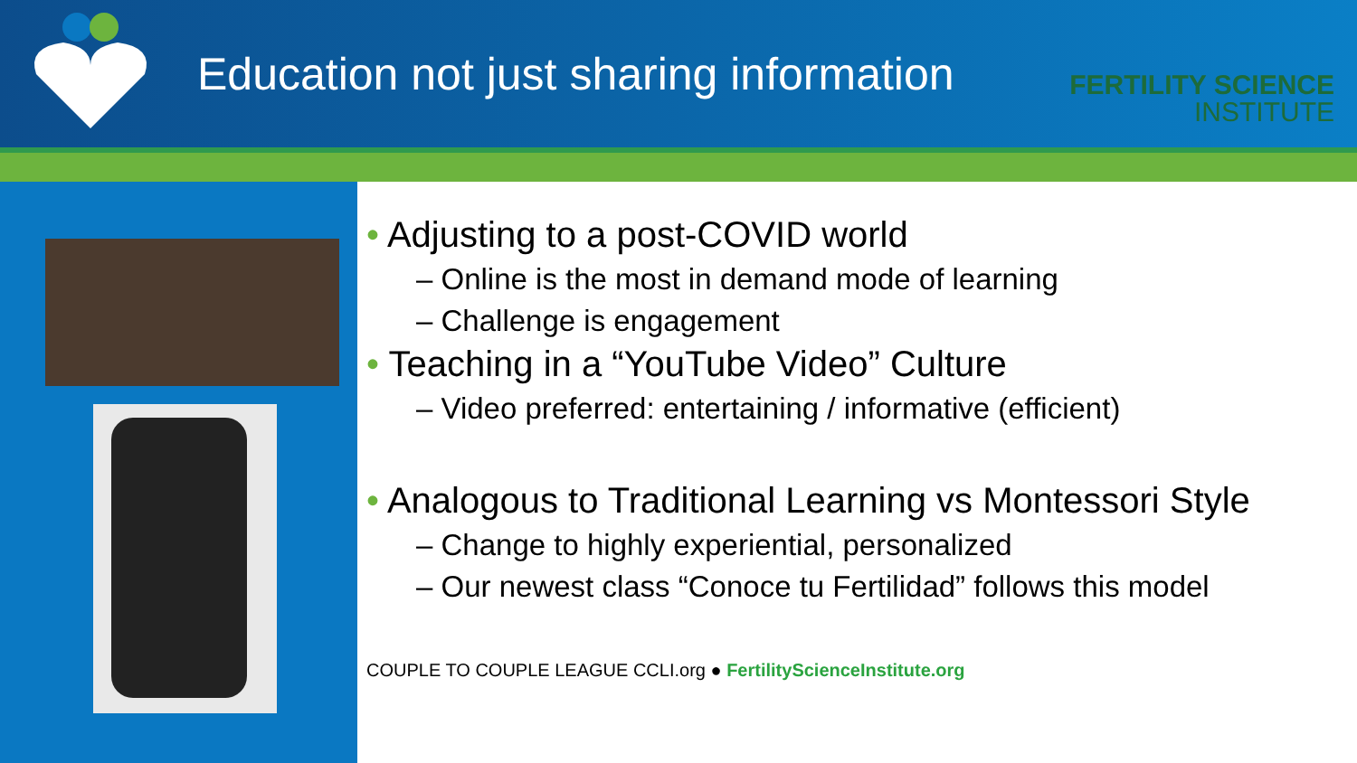Education not just sharing information
FERTILITY SCIENCE
INSTITUTE
• Adjusting to a post-COVID world
– Online is the most in demand mode of learning
– Challenge is engagement
• Teaching in a “YouTube Video” Culture
– Video preferred: entertaining / informative (efficient)
• Analogous to Traditional Learning vs Montessori Style
– Change to highly experiential, personalized
– Our newest class “Conoce tu Fertilidad” follows this model
COUPLE TO COUPLE LEAGUE CCLI.org ● FertilityScienceInstitute.org